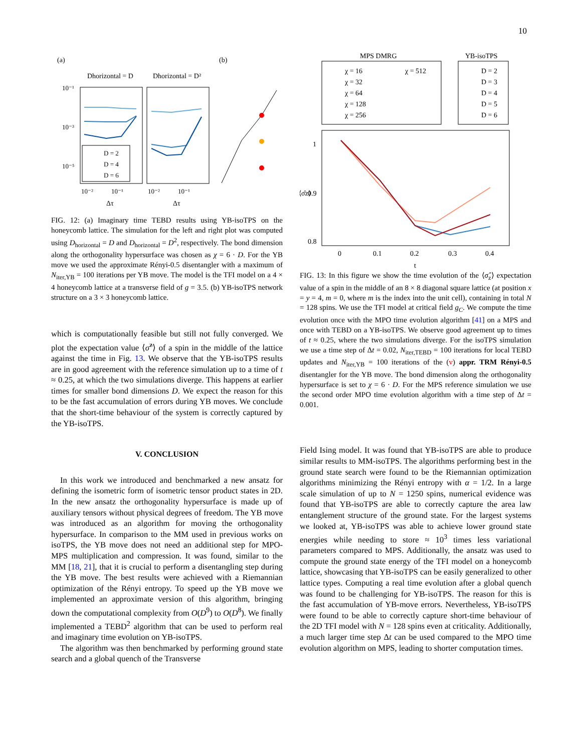10
(a)
(b)
Dhorizontal = D
Dhorizontal = D²
10⁻¹
10⁻³
10⁻⁵
10⁻²
10⁻¹
10⁻²
10⁻¹
Δτ
Δτ
D = 2
D = 4
D = 6
FIG. 12: (a) Imaginary time TEBD results using YB-isoTPS on the honeycomb lattice. The simulation for the left and right plot was computed using D<sub>horizontal</sub> = D and D<sub>horizontal</sub> = D<sup>2</sup>, respectively. The bond dimension along the orthogonality hypersurface was chosen as χ = 6 · D. For the YB move we used the approximate Rényi-0.5 disentangler with a maximum of N<sub>iter,YB</sub> = 100 iterations per YB move. The model is the TFI model on a 4 × 4 honeycomb lattice at a transverse field of g = 3.5. (b) YB-isoTPS network structure on a 3 × 3 honeycomb lattice.
which is computationally feasible but still not fully converged. We plot the expectation value ⟨σ̂<sup>z</sup>⟩ of a spin in the middle of the lattice against the time in Fig. 13. We observe that the YB-isoTPS results are in good agreement with the reference simulation up to a time of t ≈ 0.25, at which the two simulations diverge. This happens at earlier times for smaller bond dimensions D. We expect the reason for this to be the fast accumulation of errors during YB moves. We conclude that the short-time behaviour of the system is correctly captured by the YB-isoTPS.
V. CONCLUSION
In this work we introduced and benchmarked a new ansatz for defining the isometric form of isometric tensor product states in 2D. In the new ansatz the orthogonality hypersurface is made up of auxiliary tensors without physical degrees of freedom. The YB move was introduced as an algorithm for moving the orthogonality hypersurface. In comparison to the MM used in previous works on isoTPS, the YB move does not need an additional step for MPO-MPS multiplication and compression. It was found, similar to the MM [18, 21], that it is crucial to perform a disentangling step during the YB move. The best results were achieved with a Riemannian optimization of the Rényi entropy. To speed up the YB move we implemented an approximate version of this algorithm, bringing down the computational complexity from O(D<sup>9</sup>) to O(D<sup>8</sup>). We finally implemented a TEBD<sup>2</sup> algorithm that can be used to perform real and imaginary time evolution on YB-isoTPS.
The algorithm was then benchmarked by performing ground state search and a global quench of the Transverse
MPS DMRG
YB-isoTPS
χ = 16
χ = 512
χ = 32
χ = 64
χ = 128
χ = 256
D = 2
D = 3
D = 4
D = 5
D = 6
1
0.9
0.8
⟨σ̂z⟩
0
0.1
0.2
0.3
0.4
t
FIG. 13: In this figure we show the time evolution of the ⟨σ̂<sub>z</sub>⟩ expectation value of a spin in the middle of an 8 × 8 diagonal square lattice (at position x = y = 4, m = 0, where m is the index into the unit cell), containing in total N = 128 spins. We use the TFI model at critical field g<sub>C</sub>. We compute the time evolution once with the MPO time evolution algorithm [41] on a MPS and once with TEBD on a YB-isoTPS. We observe good agreement up to times of t ≈ 0.25, where the two simulations diverge. For the isoTPS simulation we use a time step of Δt = 0.02, N<sub>iter,TEBD</sub> = 100 iterations for local TEBD updates and N<sub>iter,YB</sub> = 100 iterations of the (v) appr. TRM Rényi-0.5 disentangler for the YB move. The bond dimension along the orthogonality hypersurface is set to χ = 6 · D. For the MPS reference simulation we use the second order MPO time evolution algorithm with a time step of Δt = 0.001.
Field Ising model. It was found that YB-isoTPS are able to produce similar results to MM-isoTPS. The algorithms performing best in the ground state search were found to be the Riemannian optimization algorithms minimizing the Rényi entropy with α = 1/2. In a large scale simulation of up to N = 1250 spins, numerical evidence was found that YB-isoTPS are able to correctly capture the area law entanglement structure of the ground state. For the largest systems we looked at, YB-isoTPS was able to achieve lower ground state energies while needing to store ≈ 10<sup>3</sup> times less variational parameters compared to MPS. Additionally, the ansatz was used to compute the ground state energy of the TFI model on a honeycomb lattice, showcasing that YB-isoTPS can be easily generalized to other lattice types. Computing a real time evolution after a global quench was found to be challenging for YB-isoTPS. The reason for this is the fast accumulation of YB-move errors. Nevertheless, YB-isoTPS were found to be able to correctly capture short-time behaviour of the 2D TFI model with N = 128 spins even at criticality. Additionally, a much larger time step Δt can be used compared to the MPO time evolution algorithm on MPS, leading to shorter computation times.